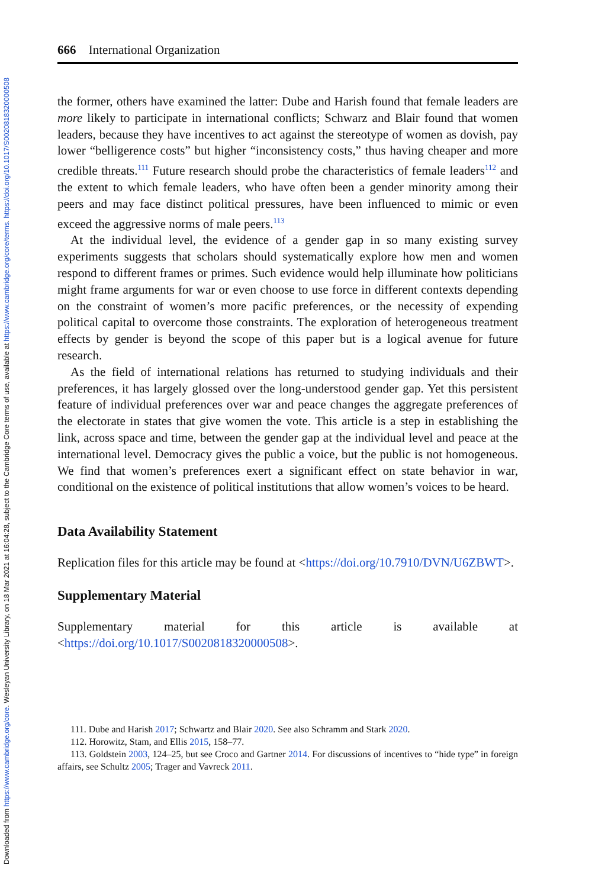Downloaded from https://www.cambridge.org/core. Wesleyan University Library, on 18 Mar 2021 at 16:04:28, subject to the Cambridge Core terms of use, available at https://www.cambridge.org/core/terms. https://doi.org/10.1017/S0020818320000508
666 International Organization
the former, others have examined the latter: Dube and Harish found that female leaders are more likely to participate in international conflicts; Schwarz and Blair found that women leaders, because they have incentives to act against the stereotype of women as dovish, pay lower “belligerence costs” but higher “inconsistency costs,” thus having cheaper and more credible threats.<sup>111</sup> Future research should probe the characteristics of female leaders<sup>112</sup> and the extent to which female leaders, who have often been a gender minority among their peers and may face distinct political pressures, have been influenced to mimic or even exceed the aggressive norms of male peers.<sup>113</sup>
At the individual level, the evidence of a gender gap in so many existing survey experiments suggests that scholars should systematically explore how men and women respond to different frames or primes. Such evidence would help illuminate how politicians might frame arguments for war or even choose to use force in different contexts depending on the constraint of women’s more pacific preferences, or the necessity of expending political capital to overcome those constraints. The exploration of heterogeneous treatment effects by gender is beyond the scope of this paper but is a logical avenue for future research.
As the field of international relations has returned to studying individuals and their preferences, it has largely glossed over the long-understood gender gap. Yet this persistent feature of individual preferences over war and peace changes the aggregate preferences of the electorate in states that give women the vote. This article is a step in establishing the link, across space and time, between the gender gap at the individual level and peace at the international level. Democracy gives the public a voice, but the public is not homogeneous. We find that women’s preferences exert a significant effect on state behavior in war, conditional on the existence of political institutions that allow women’s voices to be heard.
Data Availability Statement
Replication files for this article may be found at <https://doi.org/10.7910/DVN/U6ZBWT>.
Supplementary Material
Supplementary material for this article is available at <https://doi.org/10.1017/S0020818320000508>.
111. Dube and Harish 2017; Schwartz and Blair 2020. See also Schramm and Stark 2020.
112. Horowitz, Stam, and Ellis 2015, 158–77.
113. Goldstein 2003, 124–25, but see Croco and Gartner 2014. For discussions of incentives to “hide type” in foreign affairs, see Schultz 2005; Trager and Vavreck 2011.